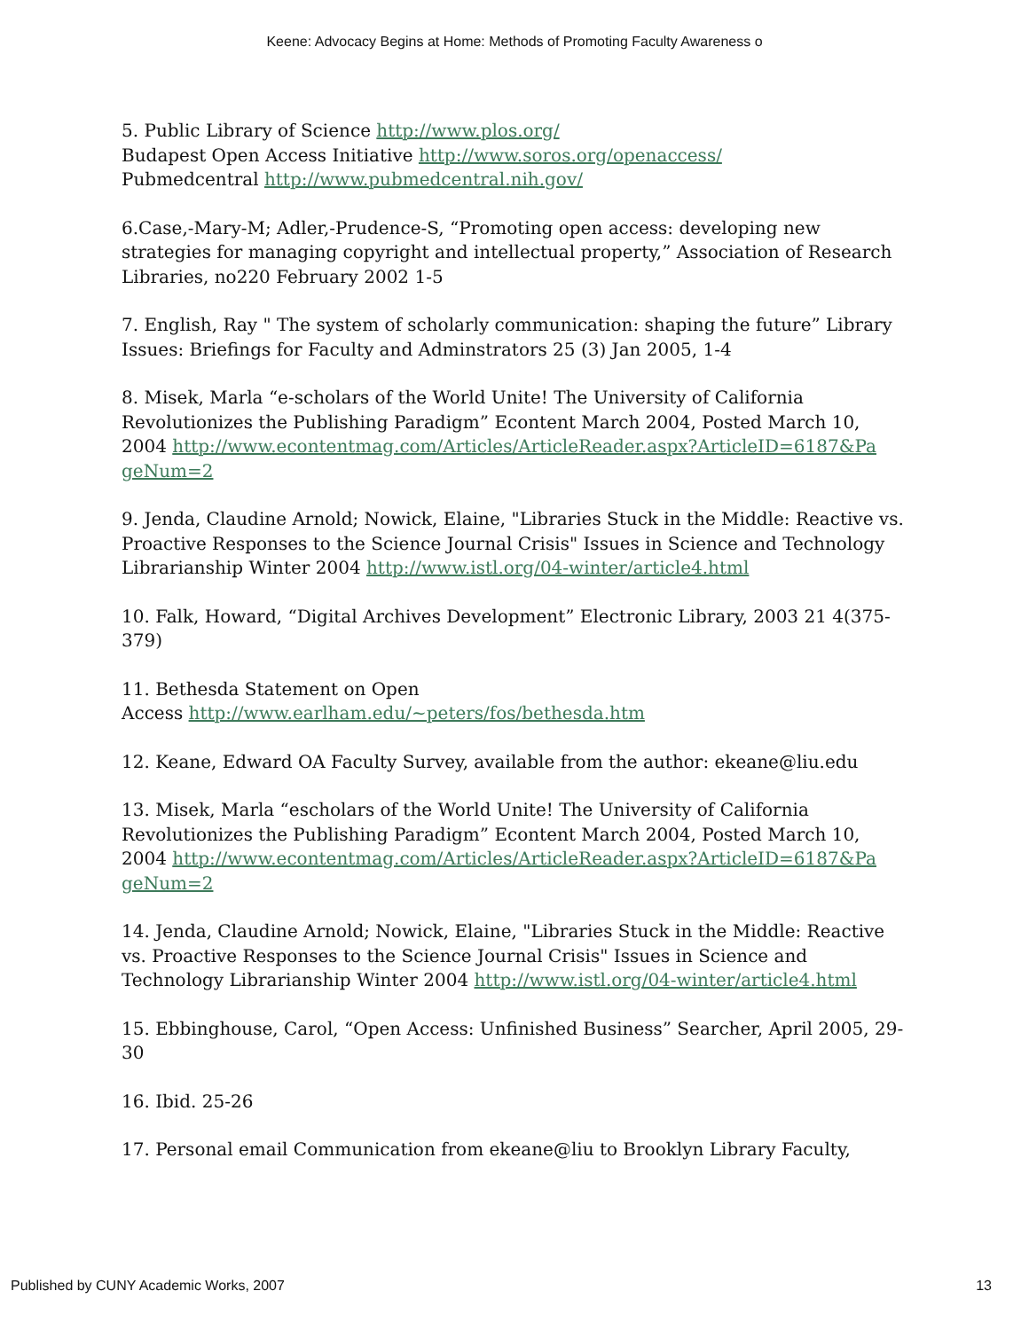Keene: Advocacy Begins at Home: Methods of Promoting Faculty Awareness o
5. Public Library of Science http://www.plos.org/
Budapest Open Access Initiative http://www.soros.org/openaccess/
Pubmedcentral http://www.pubmedcentral.nih.gov/
6.Case,-Mary-M; Adler,-Prudence-S, “Promoting open access: developing new strategies for managing copyright and intellectual property,” Association of Research Libraries, no220 February 2002 1-5
7. English, Ray " The system of scholarly communication: shaping the future” Library Issues: Briefings for Faculty and Adminstrators 25 (3) Jan 2005, 1-4
8. Misek, Marla “e-scholars of the World Unite! The University of California Revolutionizes the Publishing Paradigm” Econtent March 2004, Posted March 10, 2004 http://www.econtentmag.com/Articles/ArticleReader.aspx?ArticleID=6187&Pa geNum=2
9. Jenda, Claudine Arnold; Nowick, Elaine, "Libraries Stuck in the Middle: Reactive vs. Proactive Responses to the Science Journal Crisis" Issues in Science and Technology Librarianship Winter 2004 http://www.istl.org/04-winter/article4.html
10. Falk, Howard, “Digital Archives Development” Electronic Library, 2003 21 4(375-379)
11. Bethesda Statement on Open
Access http://www.earlham.edu/~peters/fos/bethesda.htm
12. Keane, Edward OA Faculty Survey, available from the author: ekeane@liu.edu
13. Misek, Marla “escholars of the World Unite! The University of California Revolutionizes the Publishing Paradigm” Econtent March 2004, Posted March 10, 2004 http://www.econtentmag.com/Articles/ArticleReader.aspx?ArticleID=6187&Pa geNum=2
14. Jenda, Claudine Arnold; Nowick, Elaine, "Libraries Stuck in the Middle: Reactive vs. Proactive Responses to the Science Journal Crisis" Issues in Science and Technology Librarianship Winter 2004 http://www.istl.org/04-winter/article4.html
15. Ebbinghouse, Carol, “Open Access: Unfinished Business” Searcher, April 2005, 29-30
16. Ibid. 25-26
17. Personal email Communication from ekeane@liu to Brooklyn Library Faculty,
Published by CUNY Academic Works, 2007 13